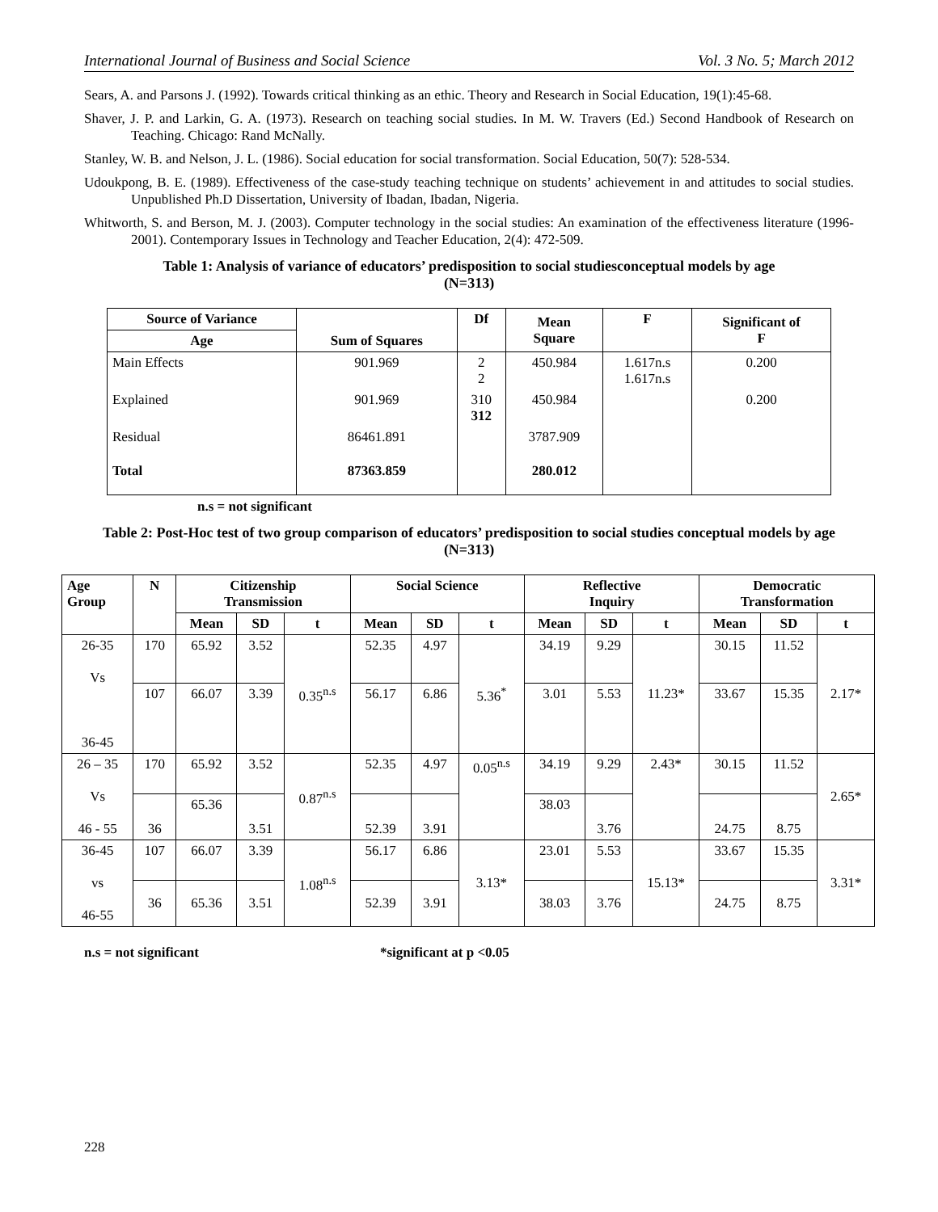International Journal of Business and Social Science Vol. 3 No. 5; March 2012
Sears, A. and Parsons J. (1992). Towards critical thinking as an ethic. Theory and Research in Social Education, 19(1):45-68.
Shaver, J. P. and Larkin, G. A. (1973). Research on teaching social studies. In M. W. Travers (Ed.) Second Handbook of Research on Teaching. Chicago: Rand McNally.
Stanley, W. B. and Nelson, J. L. (1986). Social education for social transformation. Social Education, 50(7): 528-534.
Udoukpong, B. E. (1989). Effectiveness of the case-study teaching technique on students’ achievement in and attitudes to social studies. Unpublished Ph.D Dissertation, University of Ibadan, Ibadan, Nigeria.
Whitworth, S. and Berson, M. J. (2003). Computer technology in the social studies: An examination of the effectiveness literature (1996-2001). Contemporary Issues in Technology and Teacher Education, 2(4): 472-509.
Table 1: Analysis of variance of educators’ predisposition to social studiesconceptual models by age
(N=313)
| Source of Variance | Sum of Squares | Df | Mean Square | F | Significant of F |
| --- | --- | --- | --- | --- | --- |
| Age | | | | | |
| Main Effects | 901.969 | 2 2 | 450.984 | 1.617n.s 1.617n.s | 0.200 |
| Explained | 901.969 | 310 312 | 450.984 | | 0.200 |
| Residual | 86461.891 | | 3787.909 | | |
| Total | 87363.859 | | 280.012 | | |
n.s = not significant
Table 2: Post-Hoc test of two group comparison of educators’ predisposition to social studies conceptual models by age (N=313)
| Age Group | N | Citizenship Transmission | | | Social Science | | | Reflective Inquiry | | | Democratic Transformation | | |
| --- | --- | --- | --- | --- | --- | --- | --- | --- | --- | --- | --- | --- | --- |
| | | Mean | SD | t | Mean | SD | t | Mean | SD | t | Mean | SD | t |
| 26-35 Vs 36-45 | 170 | 65.92 | 3.52 | 0.35<sup>n.s</sup> | 52.35 | 4.97 | 5.36<sup>*</sup> | 34.19 | 9.29 | 11.23* | 30.15 | 11.52 | 2.17* |
| | 107 | 66.07 | 3.39 | | 56.17 | 6.86 | | 3.01 | 5.53 | | 33.67 | 15.35 | |
| 26 – 35 Vs 46 - 55 | 170 | 65.92 | 3.52 | 0.87<sup>n.s</sup> | 52.35 | 4.97 | 0.05<sup>n.s</sup> | 34.19 | 9.29 | 2.43* | 30.15 | 11.52 | 2.65* |
| | 36 | 65.36 | 3.51 | | 52.39 | 3.91 | | 38.03 | 3.76 | | 24.75 | 8.75 | |
| 36-45 vs 46-55 | 107 | 66.07 | 3.39 | 1.08<sup>n.s</sup> | 56.17 | 6.86 | 3.13* | 23.01 | 5.53 | 15.13* | 33.67 | 15.35 | 3.31* |
| | 36 | 65.36 | 3.51 | | 52.39 | 3.91 | | 38.03 | 3.76 | | 24.75 | 8.75 | |
n.s = not significant *significant at p <0.05
228